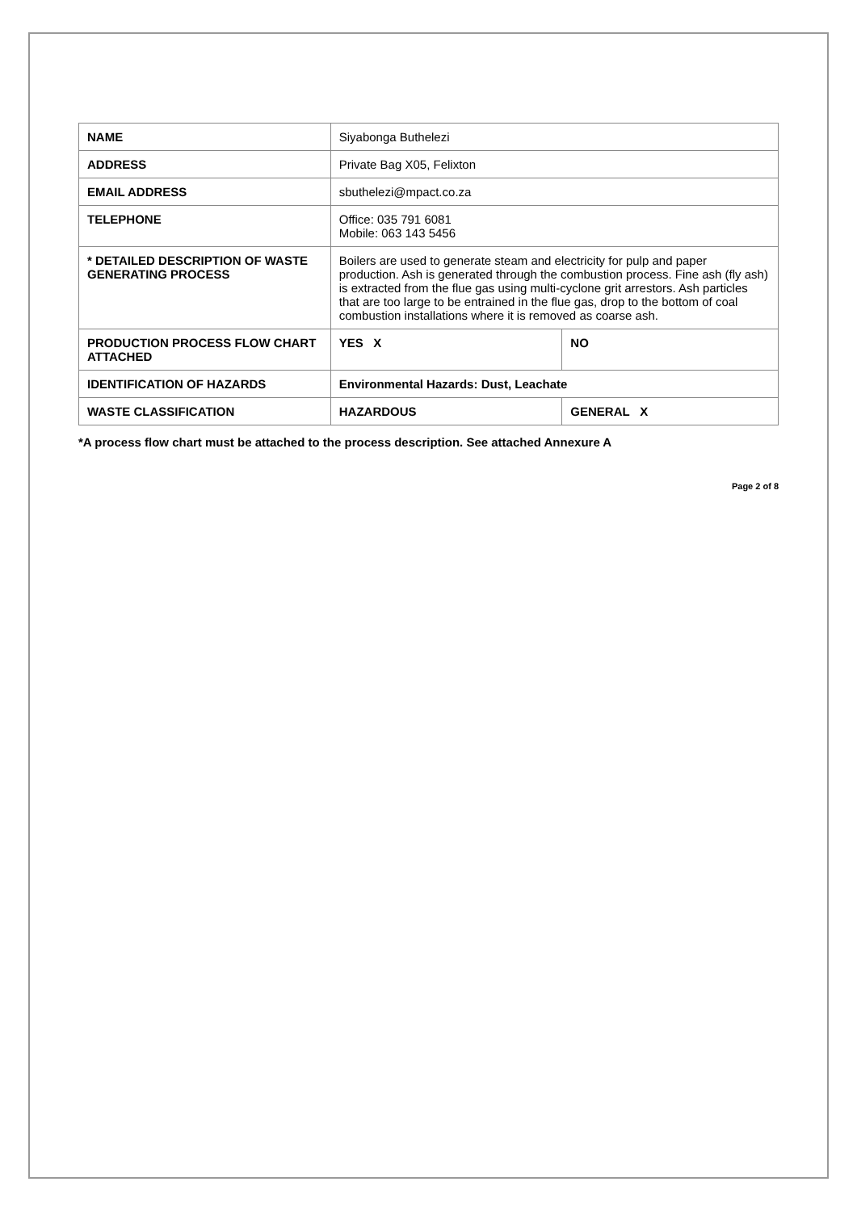| NAME | Siyabonga Buthelezi | |
| ADDRESS | Private Bag X05, Felixton | |
| EMAIL ADDRESS | sbuthelezi@mpact.co.za | |
| TELEPHONE | Office: 035 791 6081 Mobile: 063 143 5456 | |
| * DETAILED DESCRIPTION OF WASTE GENERATING PROCESS | Boilers are used to generate steam and electricity for pulp and paper production. Ash is generated through the combustion process. Fine ash (fly ash) is extracted from the flue gas using multi-cyclone grit arrestors. Ash particles that are too large to be entrained in the flue gas, drop to the bottom of coal combustion installations where it is removed as coarse ash. | |
| PRODUCTION PROCESS FLOW CHART ATTACHED | YES X | NO |
| IDENTIFICATION OF HAZARDS | Environmental Hazards: Dust, Leachate | |
| WASTE CLASSIFICATION | HAZARDOUS | GENERAL X |
*A process flow chart must be attached to the process description. See attached Annexure A
Page 2 of 8